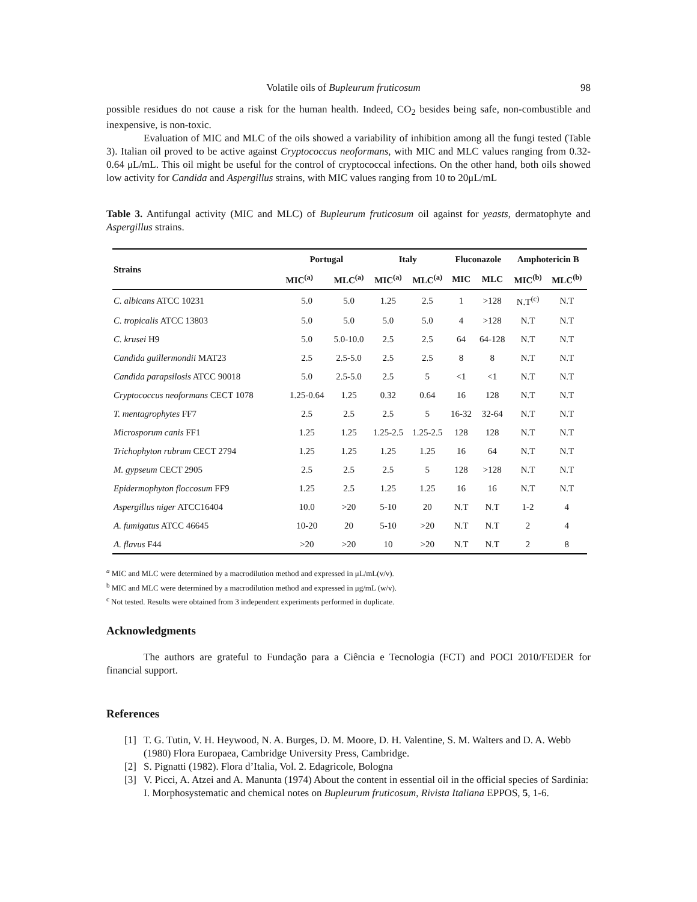Volatile oils of Bupleurum fruticosum 98
possible residues do not cause a risk for the human health. Indeed, CO<sub>2</sub> besides being safe, non-combustible and inexpensive, is non-toxic.
Evaluation of MIC and MLC of the oils showed a variability of inhibition among all the fungi tested (Table 3). Italian oil proved to be active against Cryptococcus neoformans, with MIC and MLC values ranging from 0.32-0.64 μL/mL. This oil might be useful for the control of cryptococcal infections. On the other hand, both oils showed low activity for Candida and Aspergillus strains, with MIC values ranging from 10 to 20μL/mL
Table 3. Antifungal activity (MIC and MLC) of Bupleurum fruticosum oil against for yeasts, dermatophyte and Aspergillus strains.
| Strains | Portugal | | Italy | | Fluconazole | | Amphotericin B | |
| --- | --- | --- | --- | --- | --- | --- | --- | --- |
| | MIC<sup>(a)</sup> | MLC<sup>(a)</sup> | MIC<sup>(a)</sup> | MLC<sup>(a)</sup> | MIC | MLC | MIC<sup>(b)</sup> | MLC<sup>(b)</sup> |
| C. albicans ATCC 10231 | 5.0 | 5.0 | 1.25 | 2.5 | 1 | >128 | N.T<sup>(c)</sup> | N.T |
| C. tropicalis ATCC 13803 | 5.0 | 5.0 | 5.0 | 5.0 | 4 | >128 | N.T | N.T |
| C. krusei H9 | 5.0 | 5.0-10.0 | 2.5 | 2.5 | 64 | 64-128 | N.T | N.T |
| Candida guillermondii MAT23 | 2.5 | 2.5-5.0 | 2.5 | 2.5 | 8 | 8 | N.T | N.T |
| Candida parapsilosis ATCC 90018 | 5.0 | 2.5-5.0 | 2.5 | 5 | <1 | <1 | N.T | N.T |
| Cryptococcus neoformans CECT 1078 | 1.25-0.64 | 1.25 | 0.32 | 0.64 | 16 | 128 | N.T | N.T |
| T. mentagrophytes FF7 | 2.5 | 2.5 | 2.5 | 5 | 16-32 | 32-64 | N.T | N.T |
| Microsporum canis FF1 | 1.25 | 1.25 | 1.25-2.5 | 1.25-2.5 | 128 | 128 | N.T | N.T |
| Trichophyton rubrum CECT 2794 | 1.25 | 1.25 | 1.25 | 1.25 | 16 | 64 | N.T | N.T |
| M. gypseum CECT 2905 | 2.5 | 2.5 | 2.5 | 5 | 128 | >128 | N.T | N.T |
| Epidermophyton floccosum FF9 | 1.25 | 2.5 | 1.25 | 1.25 | 16 | 16 | N.T | N.T |
| Aspergillus niger ATCC16404 | 10.0 | >20 | 5-10 | 20 | N.T | N.T | 1-2 | 4 |
| A. fumigatus ATCC 46645 | 10-20 | 20 | 5-10 | >20 | N.T | N.T | 2 | 4 |
| A. flavus F44 | >20 | >20 | 10 | >20 | N.T | N.T | 2 | 8 |
<sup>a</sup> MIC and MLC were determined by a macrodilution method and expressed in μL/mL(v/v).
<sup>b</sup> MIC and MLC were determined by a macrodilution method and expressed in μg/mL (w/v).
<sup>c</sup> Not tested. Results were obtained from 3 independent experiments performed in duplicate.
Acknowledgments
The authors are grateful to Fundação para a Ciência e Tecnologia (FCT) and POCI 2010/FEDER for financial support.
References
[1] T. G. Tutin, V. H. Heywood, N. A. Burges, D. M. Moore, D. H. Valentine, S. M. Walters and D. A. Webb (1980) Flora Europaea, Cambridge University Press, Cambridge.
[2] S. Pignatti (1982). Flora d’Italia, Vol. 2. Edagricole, Bologna
[3] V. Picci, A. Atzei and A. Manunta (1974) About the content in essential oil in the official species of Sardinia: I. Morphosystematic and chemical notes on Bupleurum fruticosum, Rivista Italiana EPPOS, 5, 1-6.